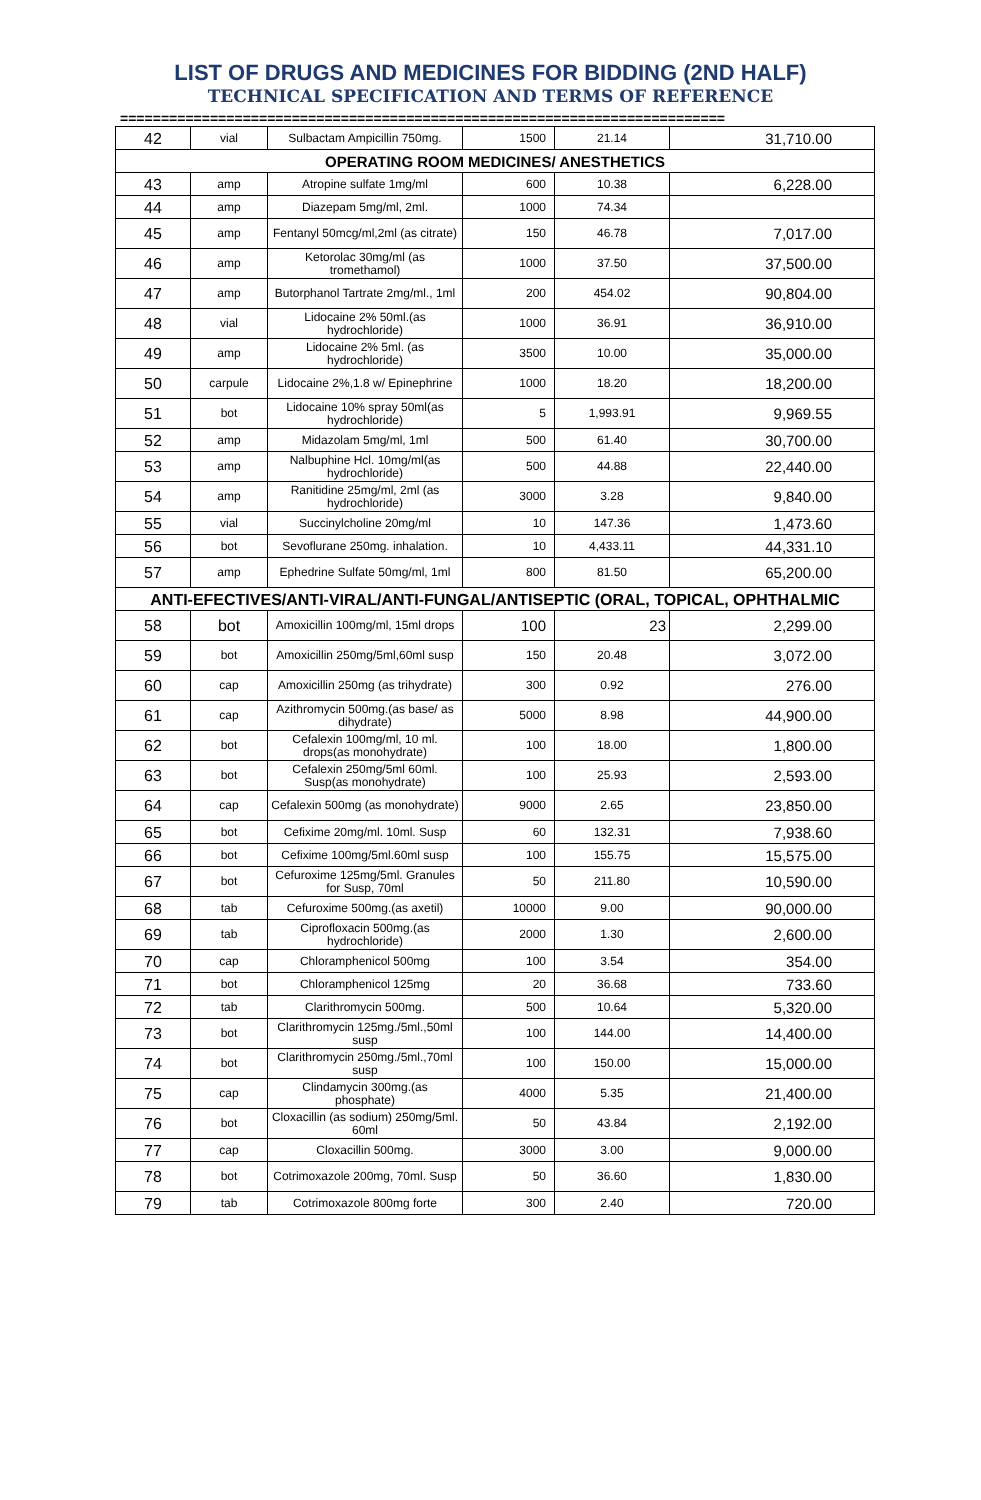LIST OF DRUGS AND MEDICINES FOR BIDDING (2ND HALF)
TECHNICAL SPECIFICATION AND TERMS OF REFERENCE
==========================================================================
| 42 | vial | Sulbactam Ampicillin 750mg. | 1500 | 21.14 | 31,710.00 |
| OPERATING ROOM MEDICINES/ ANESTHETICS | | | | | |
| 43 | amp | Atropine sulfate 1mg/ml | 600 | 10.38 | 6,228.00 |
| 44 | amp | Diazepam 5mg/ml, 2ml. | 1000 | 74.34 | |
| 45 | amp | Fentanyl 50mcg/ml,2ml (as citrate) | 150 | 46.78 | 7,017.00 |
| 46 | amp | Ketorolac 30mg/ml (as tromethamol) | 1000 | 37.50 | 37,500.00 |
| 47 | amp | Butorphanol Tartrate 2mg/ml., 1ml | 200 | 454.02 | 90,804.00 |
| 48 | vial | Lidocaine 2% 50ml.(as hydrochloride) | 1000 | 36.91 | 36,910.00 |
| 49 | amp | Lidocaine 2% 5ml. (as hydrochloride) | 3500 | 10.00 | 35,000.00 |
| 50 | carpule | Lidocaine 2%,1.8 w/ Epinephrine | 1000 | 18.20 | 18,200.00 |
| 51 | bot | Lidocaine 10% spray 50ml(as hydrochloride) | 5 | 1,993.91 | 9,969.55 |
| 52 | amp | Midazolam 5mg/ml, 1ml | 500 | 61.40 | 30,700.00 |
| 53 | amp | Nalbuphine Hcl. 10mg/ml(as hydrochloride) | 500 | 44.88 | 22,440.00 |
| 54 | amp | Ranitidine 25mg/ml, 2ml (as hydrochloride) | 3000 | 3.28 | 9,840.00 |
| 55 | vial | Succinylcholine 20mg/ml | 10 | 147.36 | 1,473.60 |
| 56 | bot | Sevoflurane 250mg. inhalation. | 10 | 4,433.11 | 44,331.10 |
| 57 | amp | Ephedrine Sulfate 50mg/ml, 1ml | 800 | 81.50 | 65,200.00 |
| ANTI-EFECTIVES/ANTI-VIRAL/ANTI-FUNGAL/ANTISEPTIC (ORAL, TOPICAL, OPHTHALMIC | | | | | |
| 58 | bot | Amoxicillin 100mg/ml, 15ml drops | 100 | 23 | 2,299.00 |
| 59 | bot | Amoxicillin 250mg/5ml,60ml susp | 150 | 20.48 | 3,072.00 |
| 60 | cap | Amoxicillin 250mg (as trihydrate) | 300 | 0.92 | 276.00 |
| 61 | cap | Azithromycin 500mg.(as base/ as dihydrate) | 5000 | 8.98 | 44,900.00 |
| 62 | bot | Cefalexin 100mg/ml, 10 ml. drops(as monohydrate) | 100 | 18.00 | 1,800.00 |
| 63 | bot | Cefalexin 250mg/5ml 60ml. Susp(as monohydrate) | 100 | 25.93 | 2,593.00 |
| 64 | cap | Cefalexin 500mg (as monohydrate) | 9000 | 2.65 | 23,850.00 |
| 65 | bot | Cefixime 20mg/ml. 10ml. Susp | 60 | 132.31 | 7,938.60 |
| 66 | bot | Cefixime 100mg/5ml.60ml susp | 100 | 155.75 | 15,575.00 |
| 67 | bot | Cefuroxime 125mg/5ml. Granules for Susp, 70ml | 50 | 211.80 | 10,590.00 |
| 68 | tab | Cefuroxime 500mg.(as axetil) | 10000 | 9.00 | 90,000.00 |
| 69 | tab | Ciprofloxacin 500mg.(as hydrochloride) | 2000 | 1.30 | 2,600.00 |
| 70 | cap | Chloramphenicol 500mg | 100 | 3.54 | 354.00 |
| 71 | bot | Chloramphenicol 125mg | 20 | 36.68 | 733.60 |
| 72 | tab | Clarithromycin 500mg. | 500 | 10.64 | 5,320.00 |
| 73 | bot | Clarithromycin 125mg./5ml.,50ml susp | 100 | 144.00 | 14,400.00 |
| 74 | bot | Clarithromycin 250mg./5ml.,70ml susp | 100 | 150.00 | 15,000.00 |
| 75 | cap | Clindamycin 300mg.(as phosphate) | 4000 | 5.35 | 21,400.00 |
| 76 | bot | Cloxacillin (as sodium) 250mg/5ml. 60ml | 50 | 43.84 | 2,192.00 |
| 77 | cap | Cloxacillin 500mg. | 3000 | 3.00 | 9,000.00 |
| 78 | bot | Cotrimoxazole 200mg, 70ml. Susp | 50 | 36.60 | 1,830.00 |
| 79 | tab | Cotrimoxazole 800mg forte | 300 | 2.40 | 720.00 |